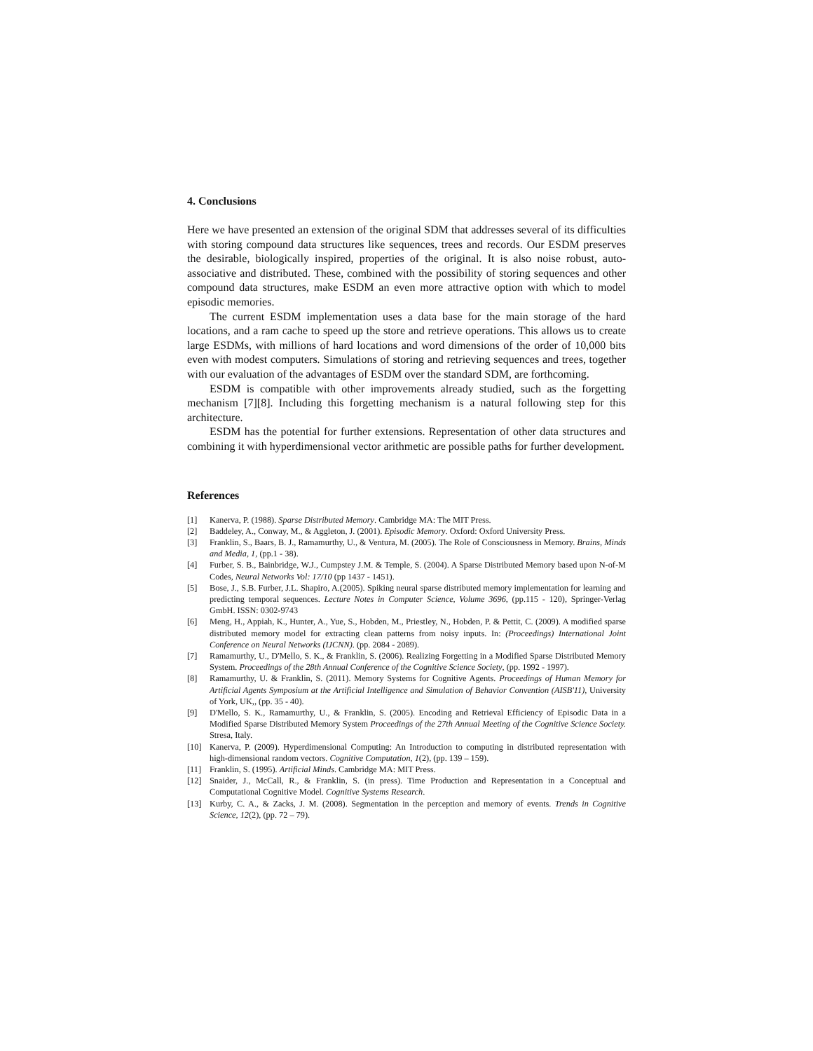4. Conclusions
Here we have presented an extension of the original SDM that addresses several of its difficulties with storing compound data structures like sequences, trees and records. Our ESDM preserves the desirable, biologically inspired, properties of the original. It is also noise robust, auto-associative and distributed. These, combined with the possibility of storing sequences and other compound data structures, make ESDM an even more attractive option with which to model episodic memories.
The current ESDM implementation uses a data base for the main storage of the hard locations, and a ram cache to speed up the store and retrieve operations. This allows us to create large ESDMs, with millions of hard locations and word dimensions of the order of 10,000 bits even with modest computers. Simulations of storing and retrieving sequences and trees, together with our evaluation of the advantages of ESDM over the standard SDM, are forthcoming.
ESDM is compatible with other improvements already studied, such as the forgetting mechanism [7][8]. Including this forgetting mechanism is a natural following step for this architecture.
ESDM has the potential for further extensions. Representation of other data structures and combining it with hyperdimensional vector arithmetic are possible paths for further development.
References
[1] Kanerva, P. (1988). Sparse Distributed Memory. Cambridge MA: The MIT Press.
[2] Baddeley, A., Conway, M., & Aggleton, J. (2001). Episodic Memory. Oxford: Oxford University Press.
[3] Franklin, S., Baars, B. J., Ramamurthy, U., & Ventura, M. (2005). The Role of Consciousness in Memory. Brains, Minds and Media, 1, (pp.1 - 38).
[4] Furber, S. B., Bainbridge, W.J., Cumpstey J.M. & Temple, S. (2004). A Sparse Distributed Memory based upon N-of-M Codes, Neural Networks Vol: 17/10 (pp 1437 - 1451).
[5] Bose, J., S.B. Furber, J.L. Shapiro, A.(2005). Spiking neural sparse distributed memory implementation for learning and predicting temporal sequences. Lecture Notes in Computer Science, Volume 3696, (pp.115 - 120), Springer-Verlag GmbH. ISSN: 0302-9743
[6] Meng, H., Appiah, K., Hunter, A., Yue, S., Hobden, M., Priestley, N., Hobden, P. & Pettit, C. (2009). A modified sparse distributed memory model for extracting clean patterns from noisy inputs. In: (Proceedings) International Joint Conference on Neural Networks (IJCNN). (pp. 2084 - 2089).
[7] Ramamurthy, U., D'Mello, S. K., & Franklin, S. (2006). Realizing Forgetting in a Modified Sparse Distributed Memory System. Proceedings of the 28th Annual Conference of the Cognitive Science Society, (pp. 1992 - 1997).
[8] Ramamurthy, U. & Franklin, S. (2011). Memory Systems for Cognitive Agents. Proceedings of Human Memory for Artificial Agents Symposium at the Artificial Intelligence and Simulation of Behavior Convention (AISB'11), University of York, UK,, (pp. 35 - 40).
[9] D'Mello, S. K., Ramamurthy, U., & Franklin, S. (2005). Encoding and Retrieval Efficiency of Episodic Data in a Modified Sparse Distributed Memory System Proceedings of the 27th Annual Meeting of the Cognitive Science Society. Stresa, Italy.
[10] Kanerva, P. (2009). Hyperdimensional Computing: An Introduction to computing in distributed representation with high-dimensional random vectors. Cognitive Computation, 1(2), (pp. 139 – 159).
[11] Franklin, S. (1995). Artificial Minds. Cambridge MA: MIT Press.
[12] Snaider, J., McCall, R., & Franklin, S. (in press). Time Production and Representation in a Conceptual and Computational Cognitive Model. Cognitive Systems Research.
[13] Kurby, C. A., & Zacks, J. M. (2008). Segmentation in the perception and memory of events. Trends in Cognitive Science, 12(2), (pp. 72 – 79).